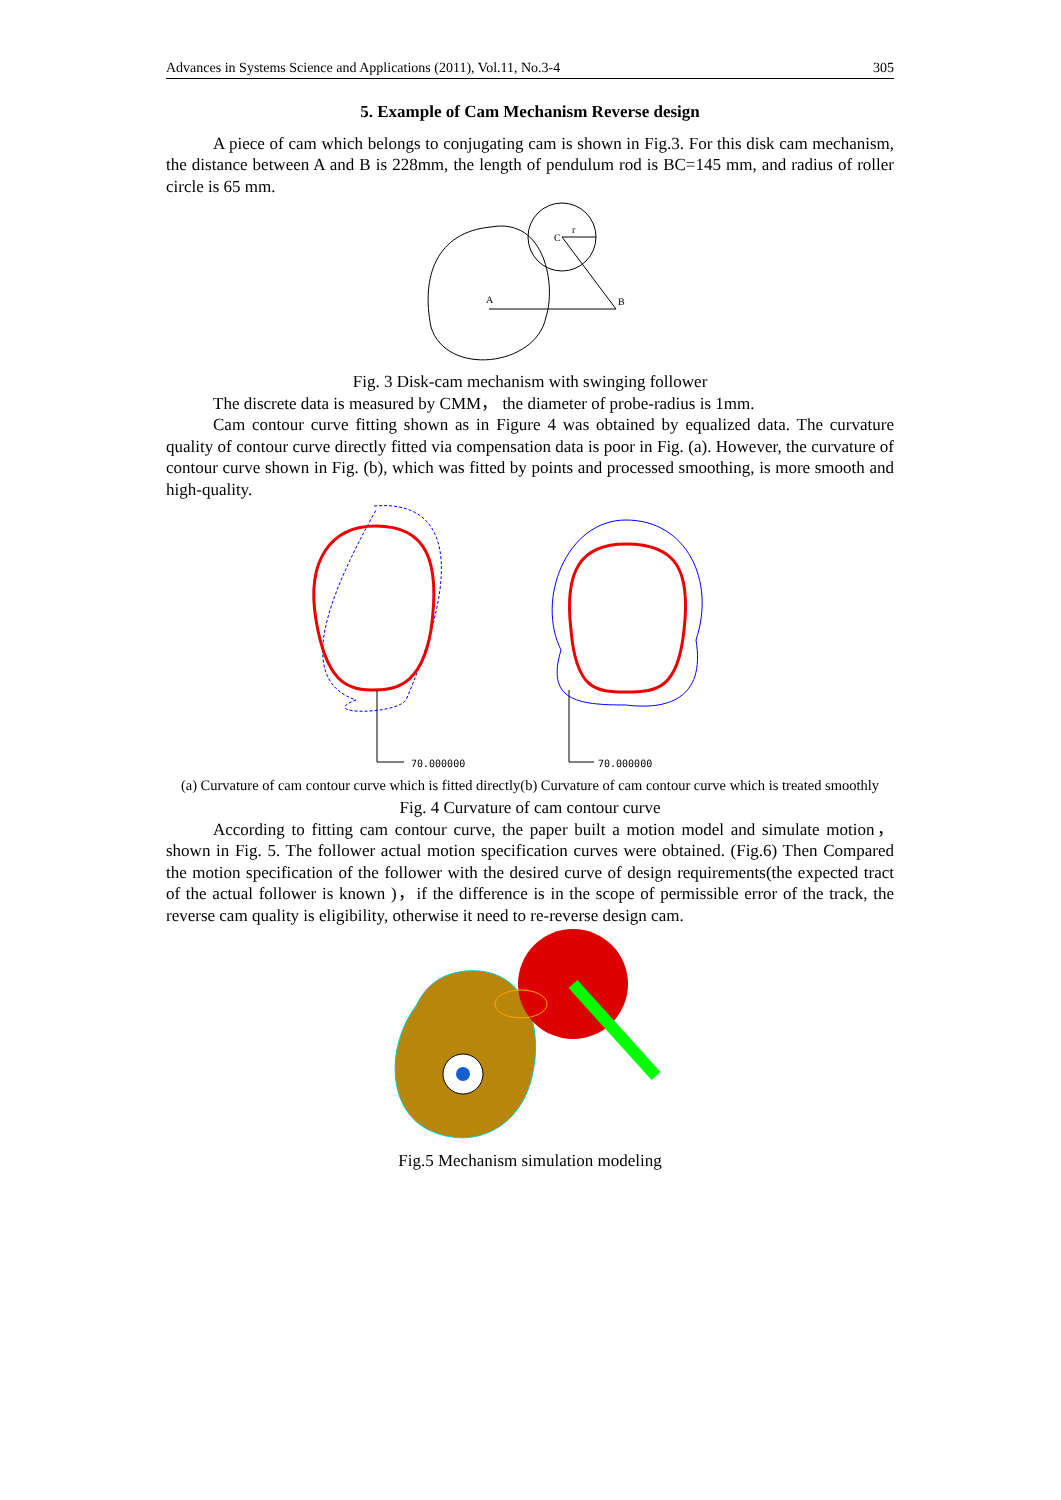Advances in Systems Science and Applications (2011), Vol.11, No.3-4 305
5. Example of Cam Mechanism Reverse design
A piece of cam which belongs to conjugating cam is shown in Fig.3. For this disk cam mechanism, the distance between A and B is 228mm, the length of pendulum rod is BC=145 mm, and radius of roller circle is 65 mm.
C
A
B
r
Fig. 3 Disk-cam mechanism with swinging follower
The discrete data is measured by CMM， the diameter of probe-radius is 1mm.
Cam contour curve fitting shown as in Figure 4 was obtained by equalized data. The curvature quality of contour curve directly fitted via compensation data is poor in Fig. (a). However, the curvature of contour curve shown in Fig. (b), which was fitted by points and processed smoothing, is more smooth and high-quality.
70.000000
70.000000
(a) Curvature of cam contour curve which is fitted directly(b) Curvature of cam contour curve which is treated smoothly
Fig. 4 Curvature of cam contour curve
According to fitting cam contour curve, the paper built a motion model and simulate motion， shown in Fig. 5. The follower actual motion specification curves were obtained. (Fig.6) Then Compared the motion specification of the follower with the desired curve of design requirements(the expected tract of the actual follower is known )，if the difference is in the scope of permissible error of the track, the reverse cam quality is eligibility, otherwise it need to re-reverse design cam.
Fig.5 Mechanism simulation modeling